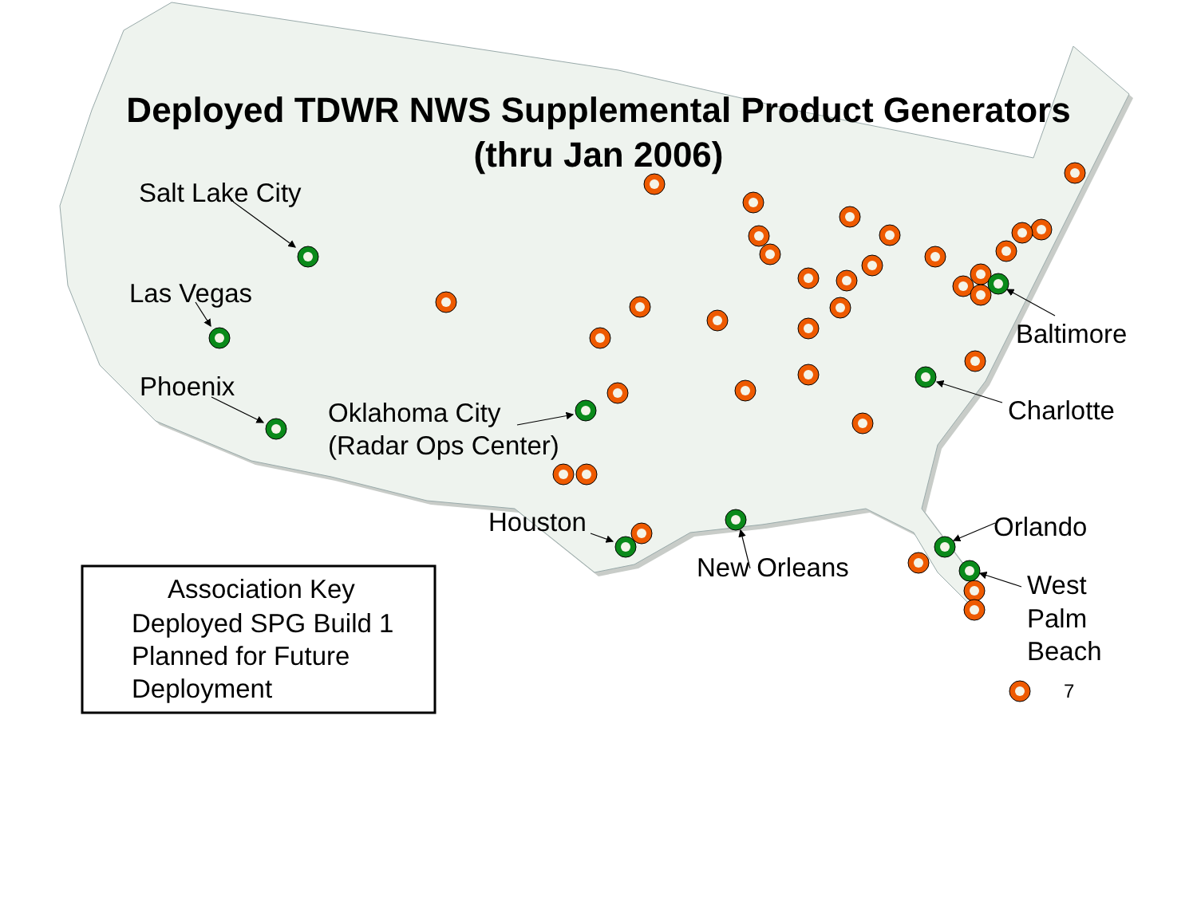Deployed TDWR NWS Supplemental Product Generators
(thru Jan 2006)
Salt Lake City
Las Vegas
Phoenix
Oklahoma City
(Radar Ops Center)
Houston
New Orleans
Baltimore
Charlotte
Orlando
West
Palm
Beach
7
Association Key
Deployed SPG Build 1
Planned for Future
Deployment